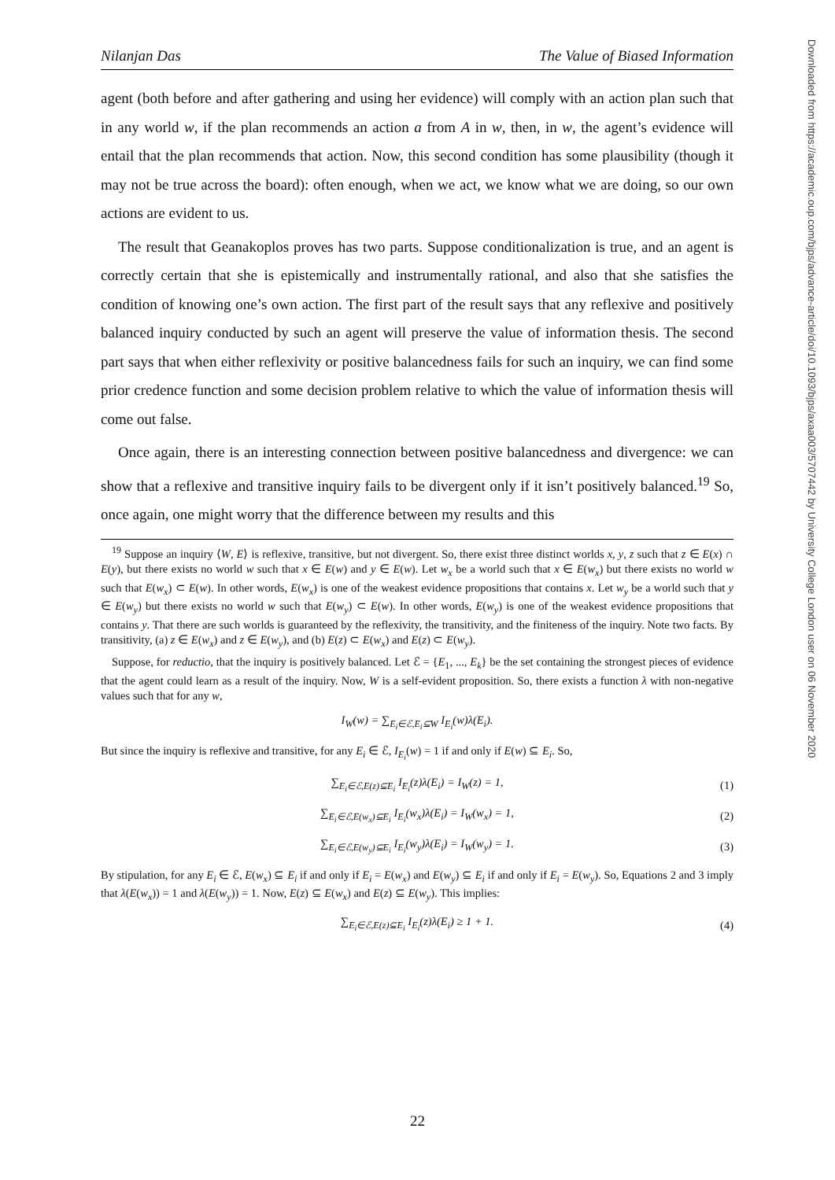Nilanjan Das The Value of Biased Information
agent (both before and after gathering and using her evidence) will comply with an action plan such that in any world w, if the plan recommends an action a from A in w, then, in w, the agent’s evidence will entail that the plan recommends that action. Now, this second condition has some plausibility (though it may not be true across the board): often enough, when we act, we know what we are doing, so our own actions are evident to us.
The result that Geanakoplos proves has two parts. Suppose conditionalization is true, and an agent is correctly certain that she is epistemically and instrumentally rational, and also that she satisfies the condition of knowing one’s own action. The first part of the result says that any reflexive and positively balanced inquiry conducted by such an agent will preserve the value of information thesis. The second part says that when either reflexivity or positive balancedness fails for such an inquiry, we can find some prior credence function and some decision problem relative to which the value of information thesis will come out false.
Once again, there is an interesting connection between positive balancedness and divergence: we can show that a reflexive and transitive inquiry fails to be divergent only if it isn’t positively balanced.<sup>19</sup> So, once again, one might worry that the difference between my results and this
<sup>19</sup> Suppose an inquiry ⟨W, E⟩ is reflexive, transitive, but not divergent. So, there exist three distinct worlds x, y, z such that z ∈ E(x) ∩ E(y), but there exists no world w such that x ∈ E(w) and y ∈ E(w). Let w<sub>x</sub> be a world such that x ∈ E(w<sub>x</sub>) but there exists no world w such that E(w<sub>x</sub>) ⊂ E(w). In other words, E(w<sub>x</sub>) is one of the weakest evidence propositions that contains x. Let w<sub>y</sub> be a world such that y ∈ E(w<sub>y</sub>) but there exists no world w such that E(w<sub>y</sub>) ⊂ E(w). In other words, E(w<sub>y</sub>) is one of the weakest evidence propositions that contains y. That there are such worlds is guaranteed by the reflexivity, the transitivity, and the finiteness of the inquiry. Note two facts. By transitivity, (a) z ∈ E(w<sub>x</sub>) and z ∈ E(w<sub>y</sub>), and (b) E(z) ⊂ E(w<sub>x</sub>) and E(z) ⊂ E(w<sub>y</sub>).
Suppose, for reductio, that the inquiry is positively balanced. Let ℰ = {E<sub>1</sub>, ..., E<sub>k</sub>} be the set containing the strongest pieces of evidence that the agent could learn as a result of the inquiry. Now, W is a self-evident proposition. So, there exists a function λ with non-negative values such that for any w,
I<sub>W</sub>(w) = ∑<sub>E<sub>i</sub>∈ℰ,E<sub>i</sub>⊆W</sub> I<sub>E<sub>i</sub></sub>(w)λ(E<sub>i</sub>).
But since the inquiry is reflexive and transitive, for any E<sub>i</sub> ∈ ℰ, I<sub>E<sub>i</sub></sub>(w) = 1 if and only if E(w) ⊆ E<sub>i</sub>. So,
∑<sub>E<sub>i</sub>∈ℰ,E(z)⊆E<sub>i</sub></sub> I<sub>E<sub>i</sub></sub>(z)λ(E<sub>i</sub>) = I<sub>W</sub>(z) = 1, (1)
∑<sub>E<sub>i</sub>∈ℰ,E(w<sub>x</sub>)⊆E<sub>i</sub></sub> I<sub>E<sub>i</sub></sub>(w<sub>x</sub>)λ(E<sub>i</sub>) = I<sub>W</sub>(w<sub>x</sub>) = 1, (2)
∑<sub>E<sub>i</sub>∈ℰ,E(w<sub>y</sub>)⊆E<sub>i</sub></sub> I<sub>E<sub>i</sub></sub>(w<sub>y</sub>)λ(E<sub>i</sub>) = I<sub>W</sub>(w<sub>y</sub>) = 1. (3)
By stipulation, for any E<sub>i</sub> ∈ ℰ, E(w<sub>x</sub>) ⊆ E<sub>i</sub> if and only if E<sub>i</sub> = E(w<sub>x</sub>) and E(w<sub>y</sub>) ⊆ E<sub>i</sub> if and only if E<sub>i</sub> = E(w<sub>y</sub>). So, Equations 2 and 3 imply that λ(E(w<sub>x</sub>)) = 1 and λ(E(w<sub>y</sub>)) = 1. Now, E(z) ⊆ E(w<sub>x</sub>) and E(z) ⊆ E(w<sub>y</sub>). This implies:
∑<sub>E<sub>i</sub>∈ℰ,E(z)⊆E<sub>i</sub></sub> I<sub>E<sub>i</sub></sub>(z)λ(E<sub>i</sub>) ≥ 1 + 1. (4)
Downloaded from https://academic.oup.com/bjps/advance-article/doi/10.1093/bjps/axaa003/5707442 by University College London user on 06 November 2020
22